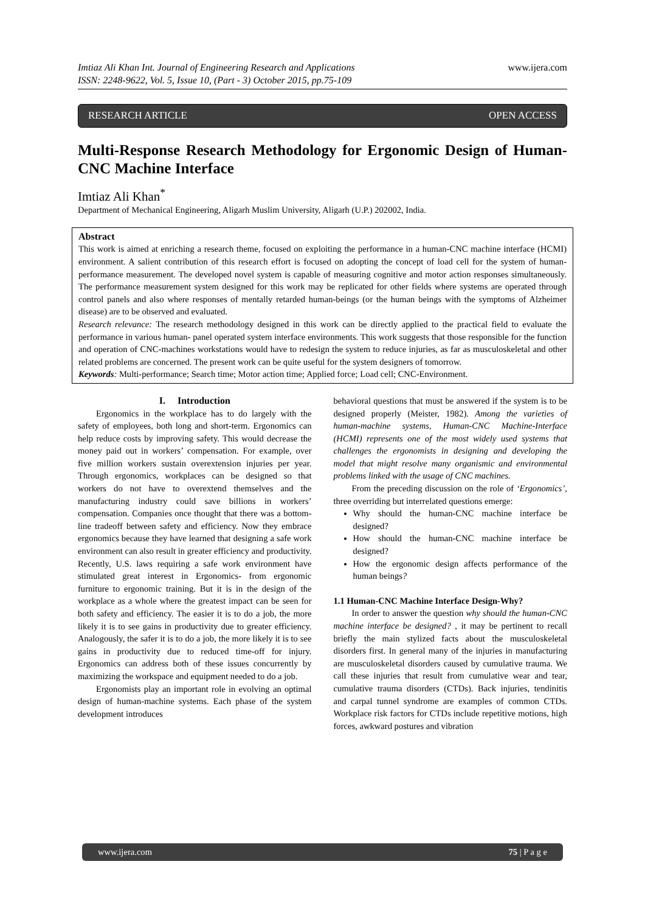Imtiaz Ali Khan Int. Journal of Engineering Research and Applications
ISSN: 2248-9622, Vol. 5, Issue 10, (Part - 3) October 2015, pp.75-109
www.ijera.com
RESEARCH ARTICLE OPEN ACCESS
Multi-Response Research Methodology for Ergonomic Design of Human-CNC Machine Interface
Imtiaz Ali Khan<sup>*</sup>
Department of Mechanical Engineering, Aligarh Muslim University, Aligarh (U.P.) 202002, India.
Abstract
This work is aimed at enriching a research theme, focused on exploiting the performance in a human-CNC machine interface (HCMI) environment. A salient contribution of this research effort is focused on adopting the concept of load cell for the system of human-performance measurement. The developed novel system is capable of measuring cognitive and motor action responses simultaneously. The performance measurement system designed for this work may be replicated for other fields where systems are operated through control panels and also where responses of mentally retarded human-beings (or the human beings with the symptoms of Alzheimer disease) are to be observed and evaluated.
Research relevance: The research methodology designed in this work can be directly applied to the practical field to evaluate the performance in various human- panel operated system interface environments. This work suggests that those responsible for the function and operation of CNC-machines workstations would have to redesign the system to reduce injuries, as far as musculoskeletal and other related problems are concerned. The present work can be quite useful for the system designers of tomorrow.
Keywords: Multi-performance; Search time; Motor action time; Applied force; Load cell; CNC-Environment.
I. Introduction
Ergonomics in the workplace has to do largely with the safety of employees, both long and short-term. Ergonomics can help reduce costs by improving safety. This would decrease the money paid out in workers’ compensation. For example, over five million workers sustain overextension injuries per year. Through ergonomics, workplaces can be designed so that workers do not have to overextend themselves and the manufacturing industry could save billions in workers’ compensation. Companies once thought that there was a bottom-line tradeoff between safety and efficiency. Now they embrace ergonomics because they have learned that designing a safe work environment can also result in greater efficiency and productivity. Recently, U.S. laws requiring a safe work environment have stimulated great interest in Ergonomics- from ergonomic furniture to ergonomic training. But it is in the design of the workplace as a whole where the greatest impact can be seen for both safety and efficiency. The easier it is to do a job, the more likely it is to see gains in productivity due to greater efficiency. Analogously, the safer it is to do a job, the more likely it is to see gains in productivity due to reduced time-off for injury. Ergonomics can address both of these issues concurrently by maximizing the workspace and equipment needed to do a job.
Ergonomists play an important role in evolving an optimal design of human-machine systems. Each phase of the system development introduces
behavioral questions that must be answered if the system is to be designed properly (Meister, 1982). Among the varieties of human-machine systems, Human-CNC Machine-Interface (HCMI) represents one of the most widely used systems that challenges the ergonomists in designing and developing the model that might resolve many organismic and environmental problems linked with the usage of CNC machines.
From the preceding discussion on the role of ‘Ergonomics’, three overriding but interrelated questions emerge:
Why should the human-CNC machine interface be designed?
How should the human-CNC machine interface be designed?
How the ergonomic design affects performance of the human beings?
1.1 Human-CNC Machine Interface Design-Why?
In order to answer the question why should the human-CNC machine interface be designed? , it may be pertinent to recall briefly the main stylized facts about the musculoskeletal disorders first. In general many of the injuries in manufacturing are musculoskeletal disorders caused by cumulative trauma. We call these injuries that result from cumulative wear and tear, cumulative trauma disorders (CTDs). Back injuries, tendinitis and carpal tunnel syndrome are examples of common CTDs. Workplace risk factors for CTDs include repetitive motions, high forces, awkward postures and vibration
www.ijera.com 75 | P a g e